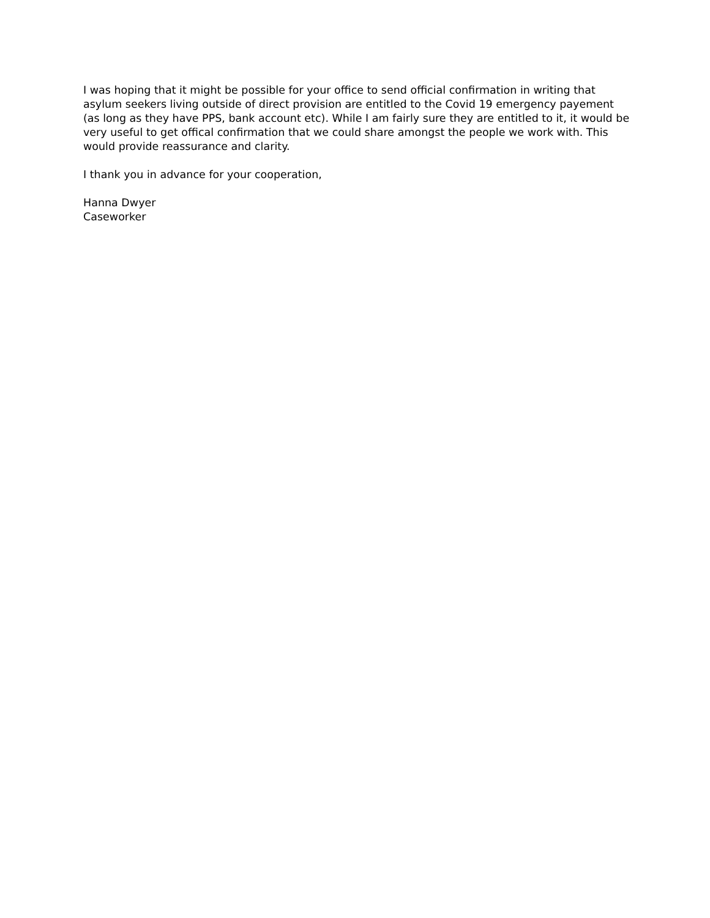I was hoping that it might be possible for your office to send official confirmation in writing that asylum seekers living outside of direct provision are entitled to the Covid 19 emergency payement (as long as they have PPS, bank account etc). While I am fairly sure they are entitled to it, it would be very useful to get offical confirmation that we could share amongst the people we work with. This would provide reassurance and clarity.
I thank you in advance for your cooperation,
Hanna Dwyer
Caseworker